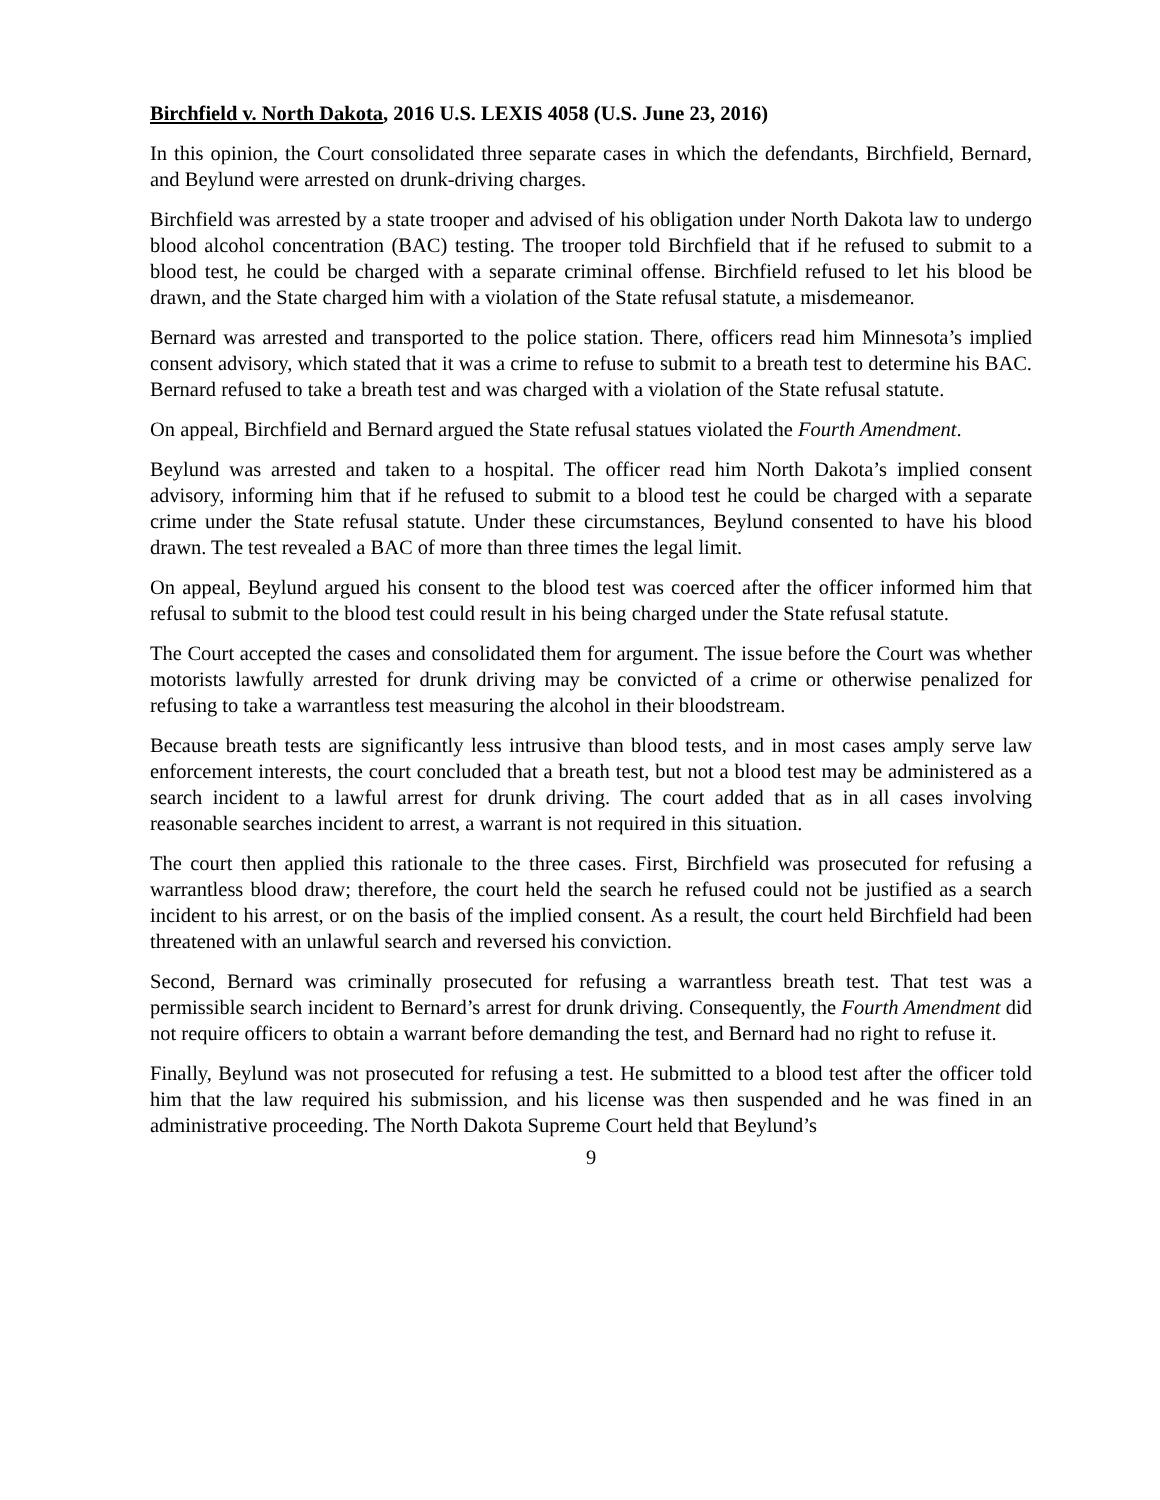Birchfield v. North Dakota, 2016 U.S. LEXIS 4058 (U.S. June 23, 2016)
In this opinion, the Court consolidated three separate cases in which the defendants, Birchfield, Bernard, and Beylund were arrested on drunk-driving charges.
Birchfield was arrested by a state trooper and advised of his obligation under North Dakota law to undergo blood alcohol concentration (BAC) testing. The trooper told Birchfield that if he refused to submit to a blood test, he could be charged with a separate criminal offense. Birchfield refused to let his blood be drawn, and the State charged him with a violation of the State refusal statute, a misdemeanor.
Bernard was arrested and transported to the police station. There, officers read him Minnesota’s implied consent advisory, which stated that it was a crime to refuse to submit to a breath test to determine his BAC. Bernard refused to take a breath test and was charged with a violation of the State refusal statute.
On appeal, Birchfield and Bernard argued the State refusal statues violated the Fourth Amendment.
Beylund was arrested and taken to a hospital. The officer read him North Dakota’s implied consent advisory, informing him that if he refused to submit to a blood test he could be charged with a separate crime under the State refusal statute. Under these circumstances, Beylund consented to have his blood drawn. The test revealed a BAC of more than three times the legal limit.
On appeal, Beylund argued his consent to the blood test was coerced after the officer informed him that refusal to submit to the blood test could result in his being charged under the State refusal statute.
The Court accepted the cases and consolidated them for argument. The issue before the Court was whether motorists lawfully arrested for drunk driving may be convicted of a crime or otherwise penalized for refusing to take a warrantless test measuring the alcohol in their bloodstream.
Because breath tests are significantly less intrusive than blood tests, and in most cases amply serve law enforcement interests, the court concluded that a breath test, but not a blood test may be administered as a search incident to a lawful arrest for drunk driving. The court added that as in all cases involving reasonable searches incident to arrest, a warrant is not required in this situation.
The court then applied this rationale to the three cases. First, Birchfield was prosecuted for refusing a warrantless blood draw; therefore, the court held the search he refused could not be justified as a search incident to his arrest, or on the basis of the implied consent. As a result, the court held Birchfield had been threatened with an unlawful search and reversed his conviction.
Second, Bernard was criminally prosecuted for refusing a warrantless breath test. That test was a permissible search incident to Bernard’s arrest for drunk driving. Consequently, the Fourth Amendment did not require officers to obtain a warrant before demanding the test, and Bernard had no right to refuse it.
Finally, Beylund was not prosecuted for refusing a test. He submitted to a blood test after the officer told him that the law required his submission, and his license was then suspended and he was fined in an administrative proceeding. The North Dakota Supreme Court held that Beylund’s
9